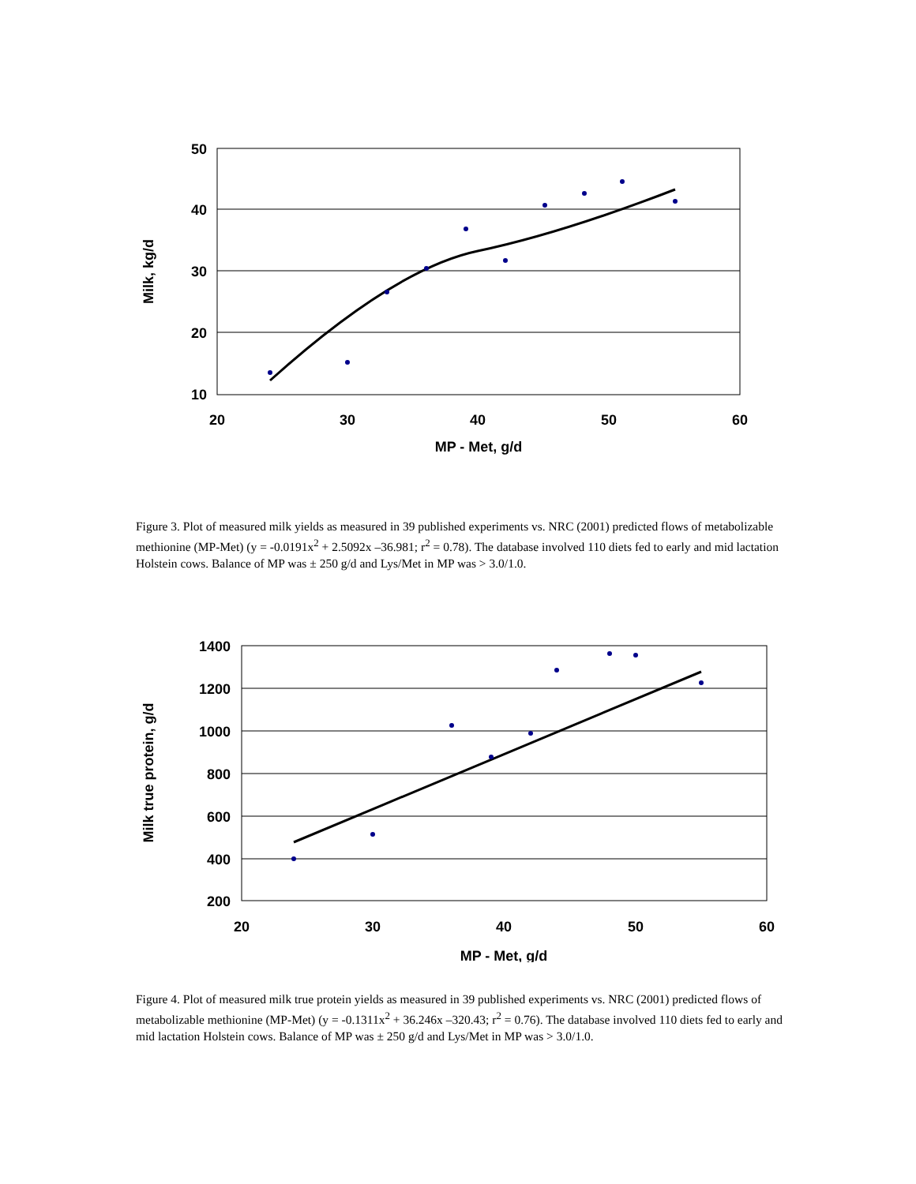50
40
30
20
10
20
30
40
50
60
MP - Met, g/d
Milk, kg/d
Figure 3. Plot of measured milk yields as measured in 39 published experiments vs. NRC (2001) predicted flows of metabolizable methionine (MP-Met) (y = -0.0191x<sup>2</sup> + 2.5092x –36.981; r<sup>2</sup> = 0.78). The database involved 110 diets fed to early and mid lactation Holstein cows. Balance of MP was ± 250 g/d and Lys/Met in MP was > 3.0/1.0.
1400
1200
1000
800
600
400
200
20
30
40
50
60
MP - Met, g/d
Milk true protein, g/d
Figure 4. Plot of measured milk true protein yields as measured in 39 published experiments vs. NRC (2001) predicted flows of metabolizable methionine (MP-Met) (y = -0.1311x<sup>2</sup> + 36.246x –320.43; r<sup>2</sup> = 0.76). The database involved 110 diets fed to early and mid lactation Holstein cows. Balance of MP was ± 250 g/d and Lys/Met in MP was > 3.0/1.0.